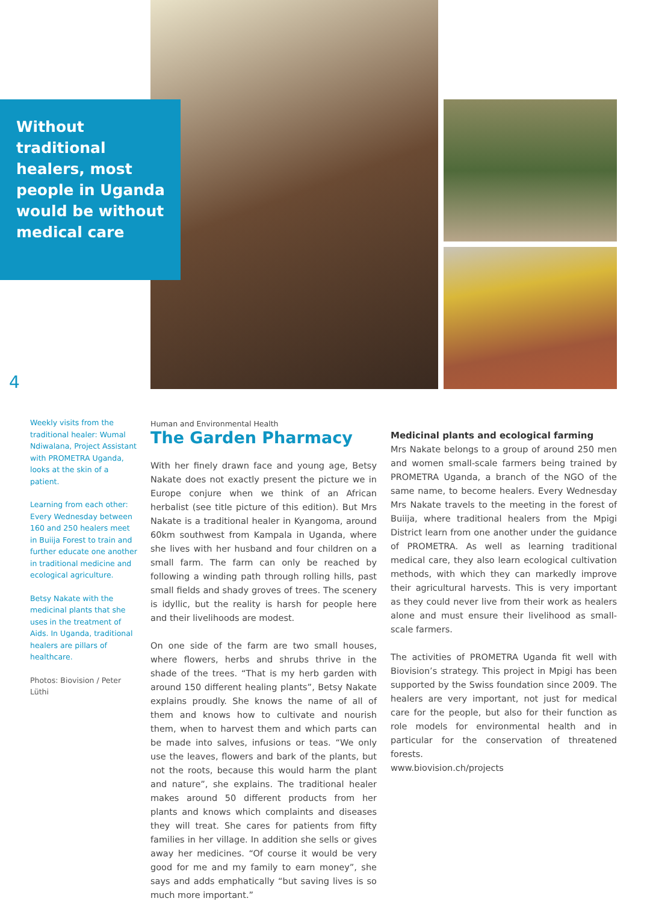Without traditional healers, most people in Uganda would be without medical care
4
Weekly visits from the traditional healer: Wumal Ndiwalana, Project Assistant with PROMETRA Uganda, looks at the skin of a patient.
Learning from each other: Every Wednesday between 160 and 250 healers meet in Buiija Forest to train and further educate one another in traditional medicine and ecological agriculture.
Betsy Nakate with the medicinal plants that she uses in the treatment of Aids. In Uganda, traditional healers are pillars of healthcare.
Photos: Biovision / Peter Lüthi
Human and Environmental Health
The Garden Pharmacy
With her finely drawn face and young age, Betsy Nakate does not exactly present the picture we in Europe conjure when we think of an African herbalist (see title picture of this edition). But Mrs Nakate is a traditional healer in Kyangoma, around 60km southwest from Kampala in Uganda, where she lives with her husband and four children on a small farm. The farm can only be reached by following a winding path through rolling hills, past small fields and shady groves of trees. The scenery is idyllic, but the reality is harsh for people here and their livelihoods are modest.
On one side of the farm are two small houses, where flowers, herbs and shrubs thrive in the shade of the trees. “That is my herb garden with around 150 different healing plants”, Betsy Nakate explains proudly. She knows the name of all of them and knows how to cultivate and nourish them, when to harvest them and which parts can be made into salves, infusions or teas. “We only use the leaves, flowers and bark of the plants, but not the roots, because this would harm the plant and nature”, she explains. The traditional healer makes around 50 different products from her plants and knows which complaints and diseases they will treat. She cares for patients from fifty families in her village. In addition she sells or gives away her medicines. “Of course it would be very good for me and my family to earn money”, she says and adds emphatically “but saving lives is so much more important.”
Medicinal plants and ecological farming
Mrs Nakate belongs to a group of around 250 men and women small-scale farmers being trained by PROMETRA Uganda, a branch of the NGO of the same name, to become healers. Every Wednesday Mrs Nakate travels to the meeting in the forest of Buiija, where traditional healers from the Mpigi District learn from one another under the guidance of PROMETRA. As well as learning traditional medical care, they also learn ecological cultivation methods, with which they can markedly improve their agricultural harvests. This is very important as they could never live from their work as healers alone and must ensure their livelihood as small-scale farmers.
The activities of PROMETRA Uganda fit well with Biovision’s strategy. This project in Mpigi has been supported by the Swiss foundation since 2009. The healers are very important, not just for medical care for the people, but also for their function as role models for environmental health and in particular for the conservation of threatened forests.
www.biovision.ch/projects